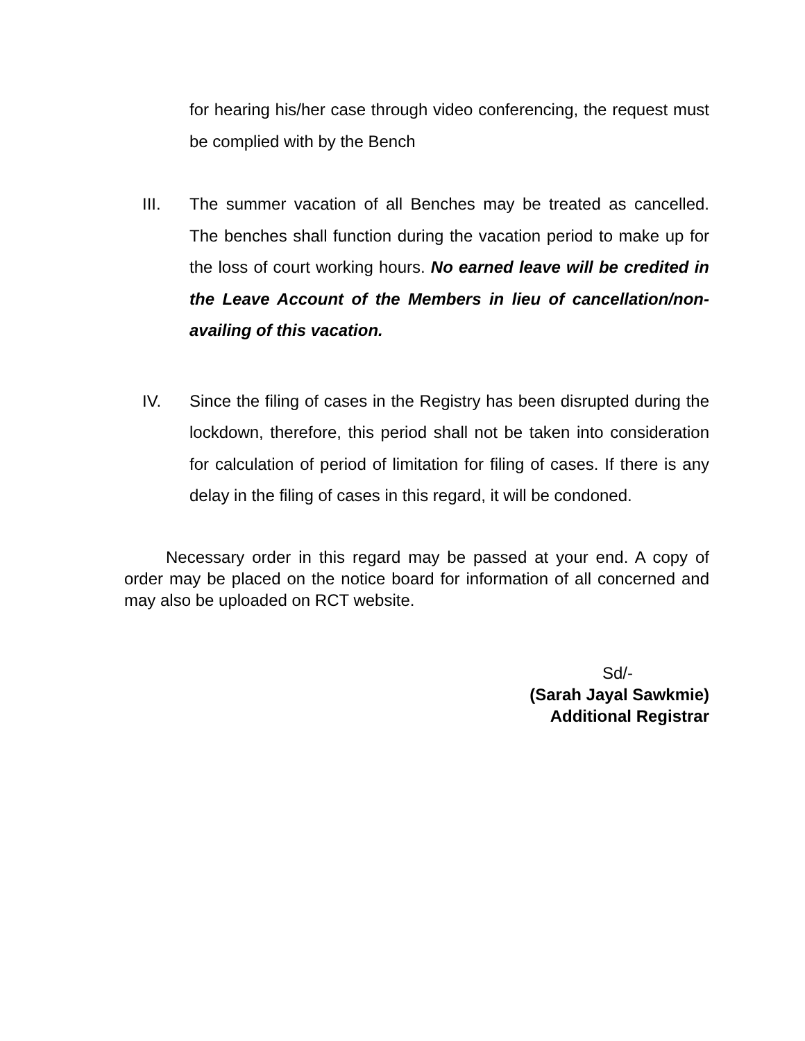for hearing his/her case through video conferencing, the request must be complied with by the Bench
III. The summer vacation of all Benches may be treated as cancelled. The benches shall function during the vacation period to make up for the loss of court working hours. No earned leave will be credited in the Leave Account of the Members in lieu of cancellation/non-availing of this vacation.
IV. Since the filing of cases in the Registry has been disrupted during the lockdown, therefore, this period shall not be taken into consideration for calculation of period of limitation for filing of cases. If there is any delay in the filing of cases in this regard, it will be condoned.
Necessary order in this regard may be passed at your end. A copy of order may be placed on the notice board for information of all concerned and may also be uploaded on RCT website.
Sd/-
(Sarah Jayal Sawkmie)
Additional Registrar